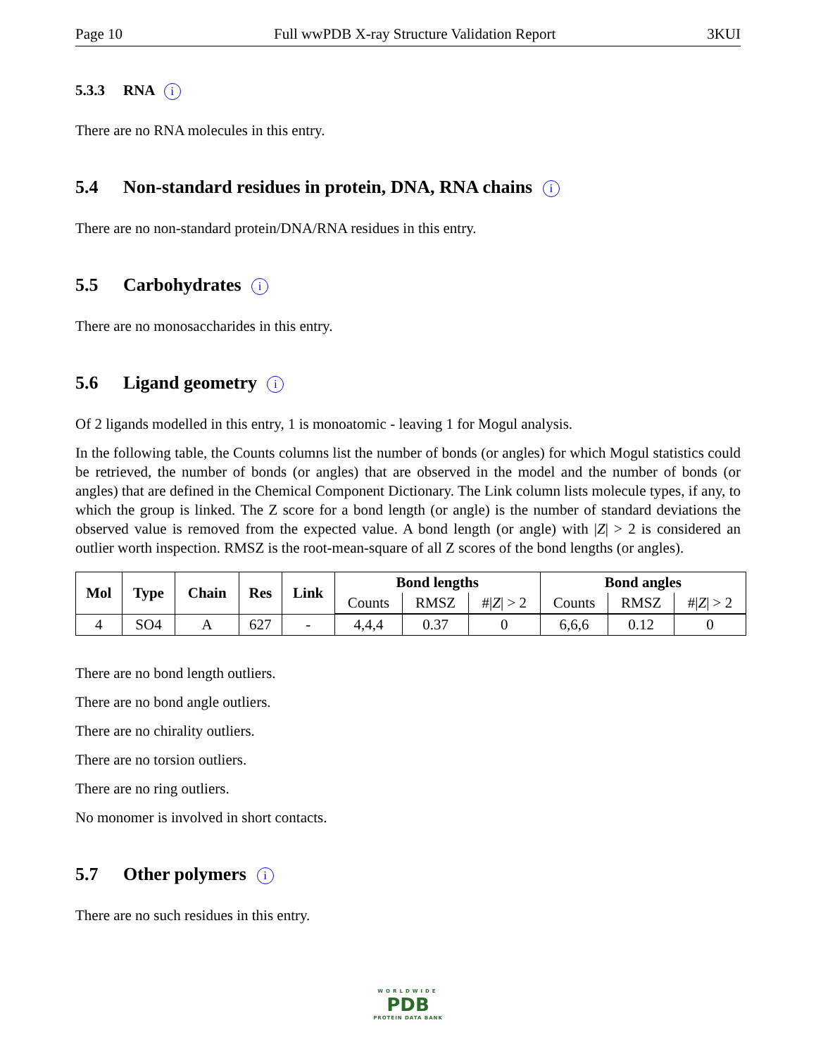Page 10 Full wwPDB X-ray Structure Validation Report 3KUI
5.3.3 RNA i
There are no RNA molecules in this entry.
5.4 Non-standard residues in protein, DNA, RNA chains i
There are no non-standard protein/DNA/RNA residues in this entry.
5.5 Carbohydrates i
There are no monosaccharides in this entry.
5.6 Ligand geometry i
Of 2 ligands modelled in this entry, 1 is monoatomic - leaving 1 for Mogul analysis.
In the following table, the Counts columns list the number of bonds (or angles) for which Mogul statistics could be retrieved, the number of bonds (or angles) that are observed in the model and the number of bonds (or angles) that are defined in the Chemical Component Dictionary. The Link column lists molecule types, if any, to which the group is linked. The Z score for a bond length (or angle) is the number of standard deviations the observed value is removed from the expected value. A bond length (or angle) with |Z| > 2 is considered an outlier worth inspection. RMSZ is the root-mean-square of all Z scores of the bond lengths (or angles).
| Mol | Type | Chain | Res | Link | Bond lengths | | | Bond angles | | |
| --- | --- | --- | --- | --- | --- | --- | --- | --- | --- | --- |
| | | | | | Counts | RMSZ | #/ Z / > 2 | Counts | RMSZ | #/ Z / > 2 |
| 4 | SO4 | A | 627 | - | 4,4,4 | 0.37 | 0 | 6,6,6 | 0.12 | 0 |
There are no bond length outliers.
There are no bond angle outliers.
There are no chirality outliers.
There are no torsion outliers.
There are no ring outliers.
No monomer is involved in short contacts.
5.7 Other polymers i
There are no such residues in this entry.
WORLDWIDE
PDB
PROTEIN DATA BANK